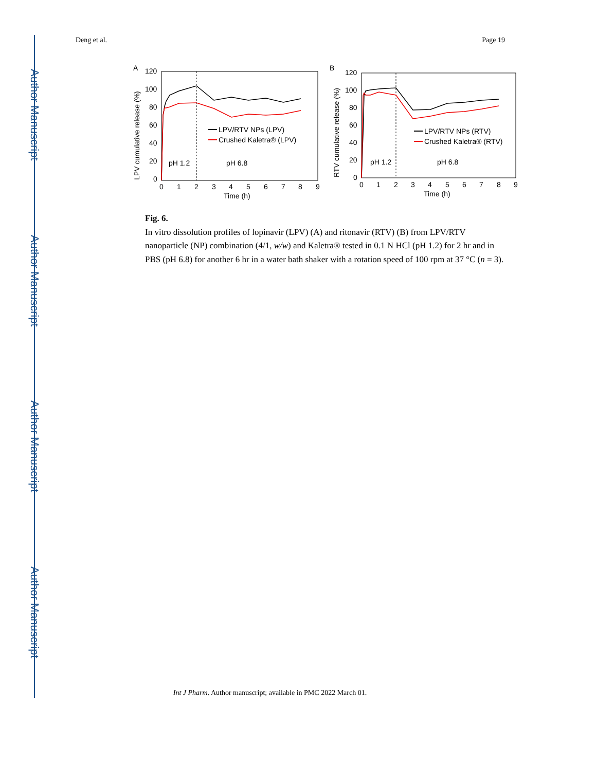Author Manuscript
Author Manuscript
Author Manuscript
Author Manuscript
Deng et al. Page 19
A
120
100
80
60
40
20
0
0
1
2
3
4
5
6
7
8
9
Time (h)
LPV cumulative release (%)
pH 1.2
pH 6.8
LPV/RTV NPs (LPV)
Crushed Kaletra® (LPV)
B
120
100
80
60
40
20
0
0
1
2
3
4
5
6
7
8
9
Time (h)
RTV cumulative release (%)
pH 1.2
pH 6.8
LPV/RTV NPs (RTV)
Crushed Kaletra® (RTV)
Fig. 6.
In vitro dissolution profiles of lopinavir (LPV) (A) and ritonavir (RTV) (B) from LPV/RTV nanoparticle (NP) combination (4/1, w/w) and Kaletra® tested in 0.1 N HCl (pH 1.2) for 2 hr and in PBS (pH 6.8) for another 6 hr in a water bath shaker with a rotation speed of 100 rpm at 37 °C (n = 3).
Int J Pharm. Author manuscript; available in PMC 2022 March 01.